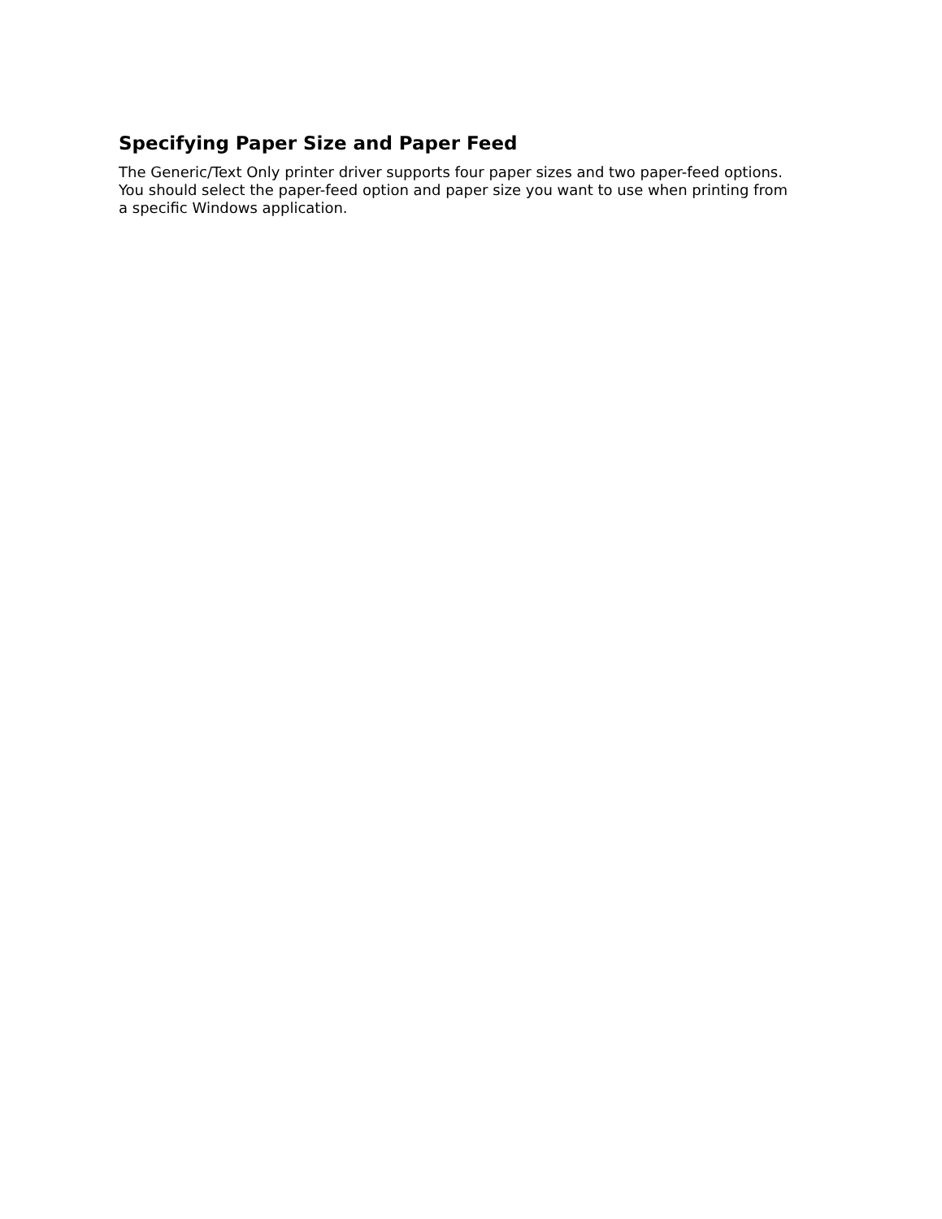Specifying Paper Size and Paper Feed
The Generic/Text Only printer driver supports four paper sizes and two paper-feed options. You should select the paper-feed option and paper size you want to use when printing from a specific Windows application.